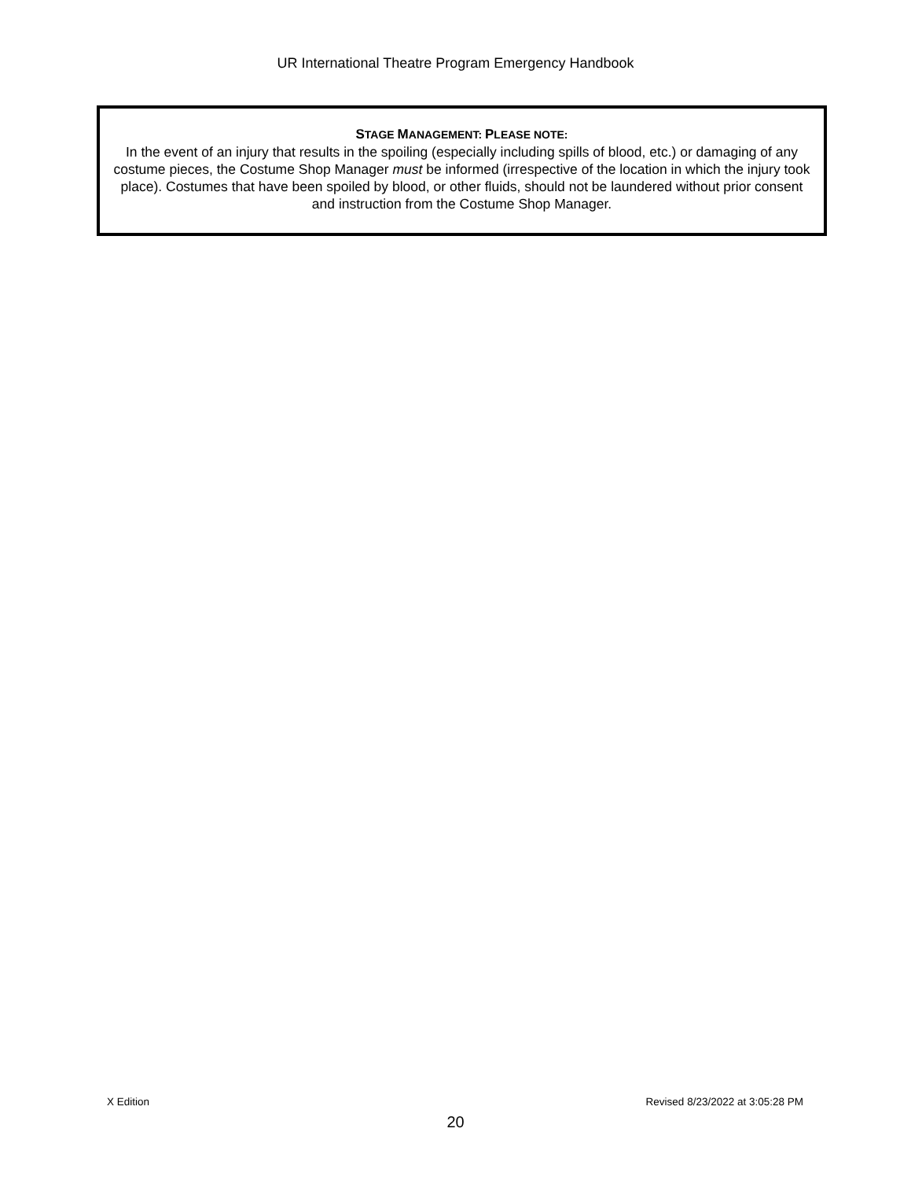UR International Theatre Program Emergency Handbook
STAGE MANAGEMENT: PLEASE NOTE:
In the event of an injury that results in the spoiling (especially including spills of blood, etc.) or damaging of any costume pieces, the Costume Shop Manager must be informed (irrespective of the location in which the injury took place). Costumes that have been spoiled by blood, or other fluids, should not be laundered without prior consent and instruction from the Costume Shop Manager.
X Edition Revised 8/23/2022 at 3:05:28 PM
20